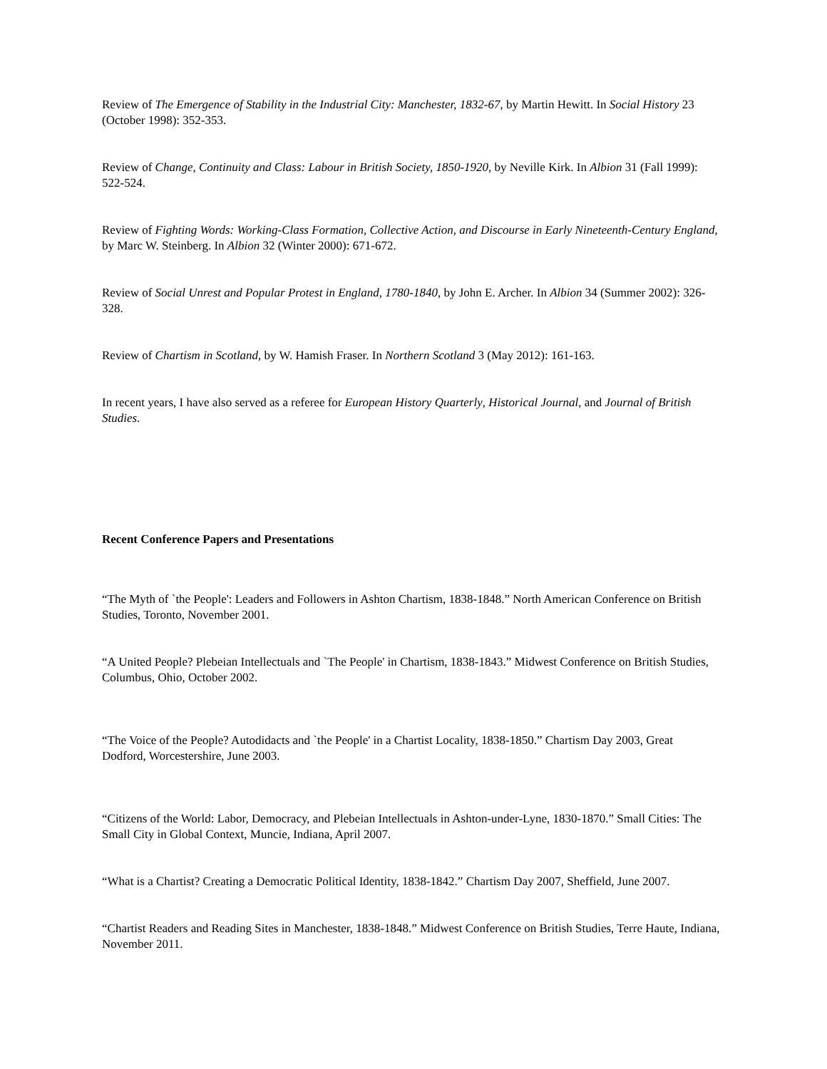Review of The Emergence of Stability in the Industrial City: Manchester, 1832-67, by Martin Hewitt. In Social History 23 (October 1998): 352-353.
Review of Change, Continuity and Class: Labour in British Society, 1850-1920, by Neville Kirk. In Albion 31 (Fall 1999): 522-524.
Review of Fighting Words: Working-Class Formation, Collective Action, and Discourse in Early Nineteenth-Century England, by Marc W. Steinberg. In Albion 32 (Winter 2000): 671-672.
Review of Social Unrest and Popular Protest in England, 1780-1840, by John E. Archer. In Albion 34 (Summer 2002): 326-328.
Review of Chartism in Scotland, by W. Hamish Fraser. In Northern Scotland 3 (May 2012): 161-163.
In recent years, I have also served as a referee for European History Quarterly, Historical Journal, and Journal of British Studies.
Recent Conference Papers and Presentations
“The Myth of `the People': Leaders and Followers in Ashton Chartism, 1838-1848.” North American Conference on British Studies, Toronto, November 2001.
“A United People? Plebeian Intellectuals and `The People' in Chartism, 1838-1843.” Midwest Conference on British Studies, Columbus, Ohio, October 2002.
“The Voice of the People? Autodidacts and `the People' in a Chartist Locality, 1838-1850.” Chartism Day 2003, Great Dodford, Worcestershire, June 2003.
“Citizens of the World: Labor, Democracy, and Plebeian Intellectuals in Ashton-under-Lyne, 1830-1870.” Small Cities: The Small City in Global Context, Muncie, Indiana, April 2007.
“What is a Chartist? Creating a Democratic Political Identity, 1838-1842.” Chartism Day 2007, Sheffield, June 2007.
“Chartist Readers and Reading Sites in Manchester, 1838-1848.” Midwest Conference on British Studies, Terre Haute, Indiana, November 2011.